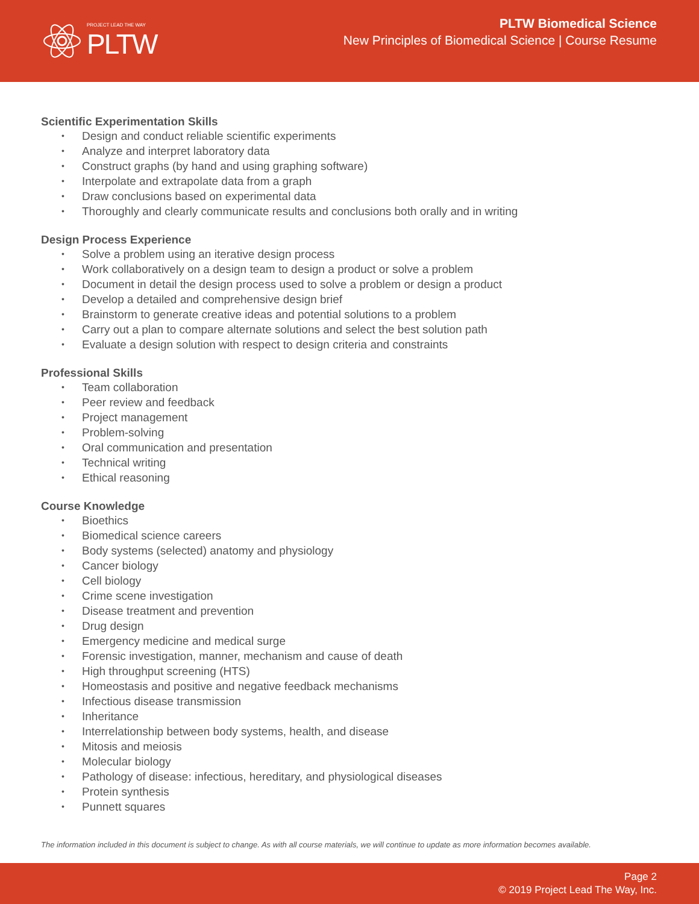PROJECT LEAD THE WAY
PLTW
PLTW Biomedical Science
New Principles of Biomedical Science | Course Resume
Scientific Experimentation Skills
• Design and conduct reliable scientific experiments
• Analyze and interpret laboratory data
• Construct graphs (by hand and using graphing software)
• Interpolate and extrapolate data from a graph
• Draw conclusions based on experimental data
• Thoroughly and clearly communicate results and conclusions both orally and in writing
Design Process Experience
• Solve a problem using an iterative design process
• Work collaboratively on a design team to design a product or solve a problem
• Document in detail the design process used to solve a problem or design a product
• Develop a detailed and comprehensive design brief
• Brainstorm to generate creative ideas and potential solutions to a problem
• Carry out a plan to compare alternate solutions and select the best solution path
• Evaluate a design solution with respect to design criteria and constraints
Professional Skills
• Team collaboration
• Peer review and feedback
• Project management
• Problem-solving
• Oral communication and presentation
• Technical writing
• Ethical reasoning
Course Knowledge
• Bioethics
• Biomedical science careers
• Body systems (selected) anatomy and physiology
• Cancer biology
• Cell biology
• Crime scene investigation
• Disease treatment and prevention
• Drug design
• Emergency medicine and medical surge
• Forensic investigation, manner, mechanism and cause of death
• High throughput screening (HTS)
• Homeostasis and positive and negative feedback mechanisms
• Infectious disease transmission
• Inheritance
• Interrelationship between body systems, health, and disease
• Mitosis and meiosis
• Molecular biology
• Pathology of disease: infectious, hereditary, and physiological diseases
• Protein synthesis
• Punnett squares
The information included in this document is subject to change. As with all course materials, we will continue to update as more information becomes available.
Page 2
© 2019 Project Lead The Way, Inc.